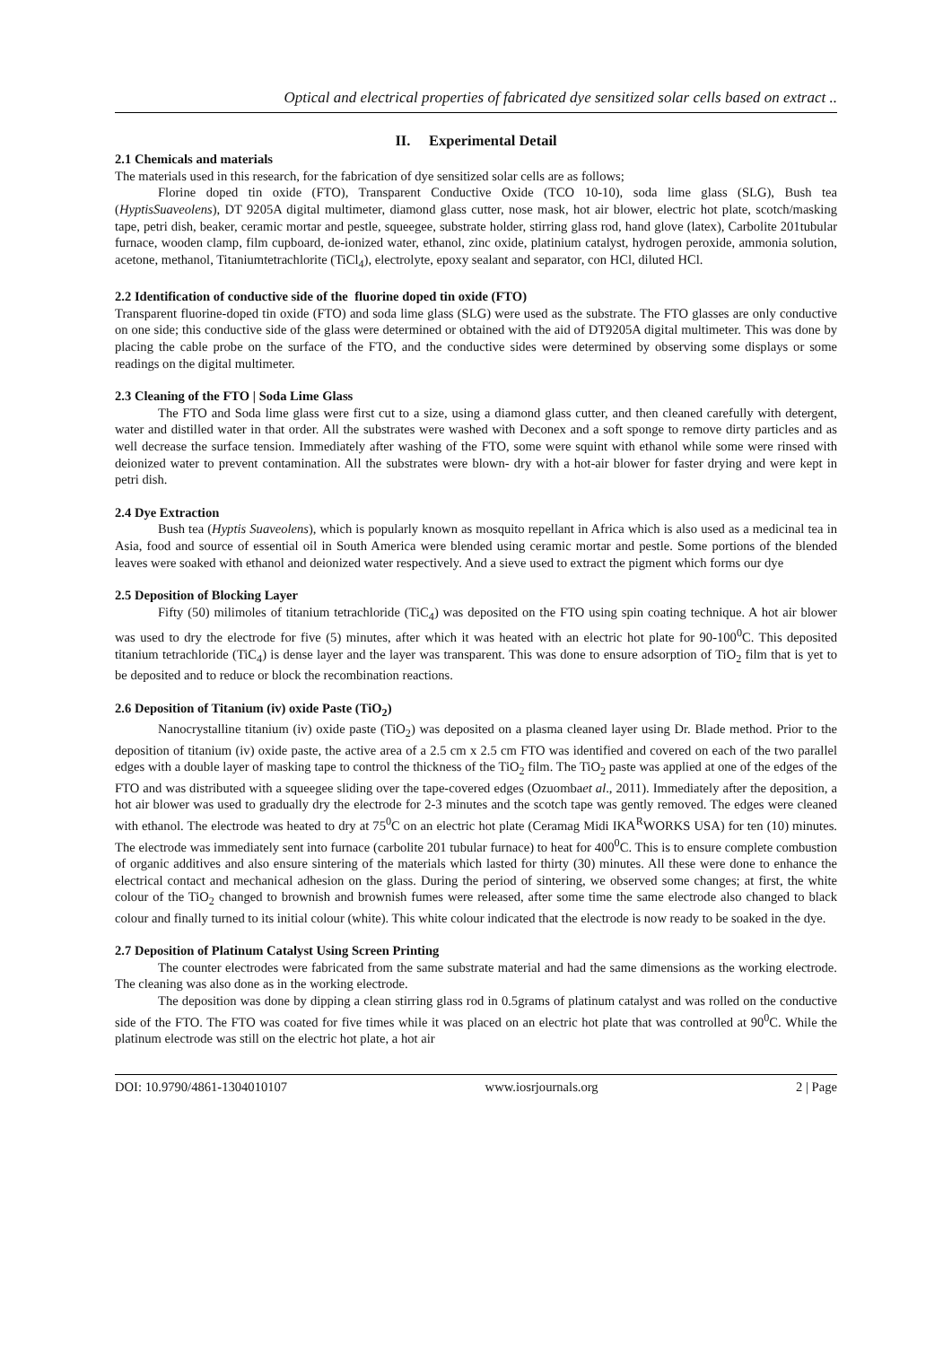Optical and electrical properties of fabricated dye sensitized solar cells based on extract ..
II. Experimental Detail
2.1 Chemicals and materials
The materials used in this research, for the fabrication of dye sensitized solar cells are as follows;
Florine doped tin oxide (FTO), Transparent Conductive Oxide (TCO 10-10), soda lime glass (SLG), Bush tea (HyptisSuaveolens), DT 9205A digital multimeter, diamond glass cutter, nose mask, hot air blower, electric hot plate, scotch/masking tape, petri dish, beaker, ceramic mortar and pestle, squeegee, substrate holder, stirring glass rod, hand glove (latex), Carbolite 201tubular furnace, wooden clamp, film cupboard, de-ionized water, ethanol, zinc oxide, platinium catalyst, hydrogen peroxide, ammonia solution, acetone, methanol, Titaniumtetrachlorite (TiCl<sub>4</sub>), electrolyte, epoxy sealant and separator, con HCl, diluted HCl.
2.2 Identification of conductive side of the fluorine doped tin oxide (FTO)
Transparent fluorine-doped tin oxide (FTO) and soda lime glass (SLG) were used as the substrate. The FTO glasses are only conductive on one side; this conductive side of the glass were determined or obtained with the aid of DT9205A digital multimeter. This was done by placing the cable probe on the surface of the FTO, and the conductive sides were determined by observing some displays or some readings on the digital multimeter.
2.3 Cleaning of the FTO | Soda Lime Glass
The FTO and Soda lime glass were first cut to a size, using a diamond glass cutter, and then cleaned carefully with detergent, water and distilled water in that order. All the substrates were washed with Deconex and a soft sponge to remove dirty particles and as well decrease the surface tension. Immediately after washing of the FTO, some were squint with ethanol while some were rinsed with deionized water to prevent contamination. All the substrates were blown- dry with a hot-air blower for faster drying and were kept in petri dish.
2.4 Dye Extraction
Bush tea (Hyptis Suaveolens), which is popularly known as mosquito repellant in Africa which is also used as a medicinal tea in Asia, food and source of essential oil in South America were blended using ceramic mortar and pestle. Some portions of the blended leaves were soaked with ethanol and deionized water respectively. And a sieve used to extract the pigment which forms our dye
2.5 Deposition of Blocking Layer
Fifty (50) milimoles of titanium tetrachloride (TiC<sub>4</sub>) was deposited on the FTO using spin coating technique. A hot air blower was used to dry the electrode for five (5) minutes, after which it was heated with an electric hot plate for 90-100<sup>0</sup>C. This deposited titanium tetrachloride (TiC<sub>4</sub>) is dense layer and the layer was transparent. This was done to ensure adsorption of TiO<sub>2</sub> film that is yet to be deposited and to reduce or block the recombination reactions.
2.6 Deposition of Titanium (iv) oxide Paste (TiO<sub>2</sub>)
Nanocrystalline titanium (iv) oxide paste (TiO<sub>2</sub>) was deposited on a plasma cleaned layer using Dr. Blade method. Prior to the deposition of titanium (iv) oxide paste, the active area of a 2.5 cm x 2.5 cm FTO was identified and covered on each of the two parallel edges with a double layer of masking tape to control the thickness of the TiO<sub>2</sub> film. The TiO<sub>2</sub> paste was applied at one of the edges of the FTO and was distributed with a squeegee sliding over the tape-covered edges (Ozuombaet al., 2011). Immediately after the deposition, a hot air blower was used to gradually dry the electrode for 2-3 minutes and the scotch tape was gently removed. The edges were cleaned with ethanol. The electrode was heated to dry at 75<sup>0</sup>C on an electric hot plate (Ceramag Midi IKA<sup>R</sup>WORKS USA) for ten (10) minutes. The electrode was immediately sent into furnace (carbolite 201 tubular furnace) to heat for 400<sup>0</sup>C. This is to ensure complete combustion of organic additives and also ensure sintering of the materials which lasted for thirty (30) minutes. All these were done to enhance the electrical contact and mechanical adhesion on the glass. During the period of sintering, we observed some changes; at first, the white colour of the TiO<sub>2</sub> changed to brownish and brownish fumes were released, after some time the same electrode also changed to black colour and finally turned to its initial colour (white). This white colour indicated that the electrode is now ready to be soaked in the dye.
2.7 Deposition of Platinum Catalyst Using Screen Printing
The counter electrodes were fabricated from the same substrate material and had the same dimensions as the working electrode. The cleaning was also done as in the working electrode.
The deposition was done by dipping a clean stirring glass rod in 0.5grams of platinum catalyst and was rolled on the conductive side of the FTO. The FTO was coated for five times while it was placed on an electric hot plate that was controlled at 90<sup>0</sup>C. While the platinum electrode was still on the electric hot plate, a hot air
DOI: 10.9790/4861-1304010107 www.iosrjournals.org 2 | Page